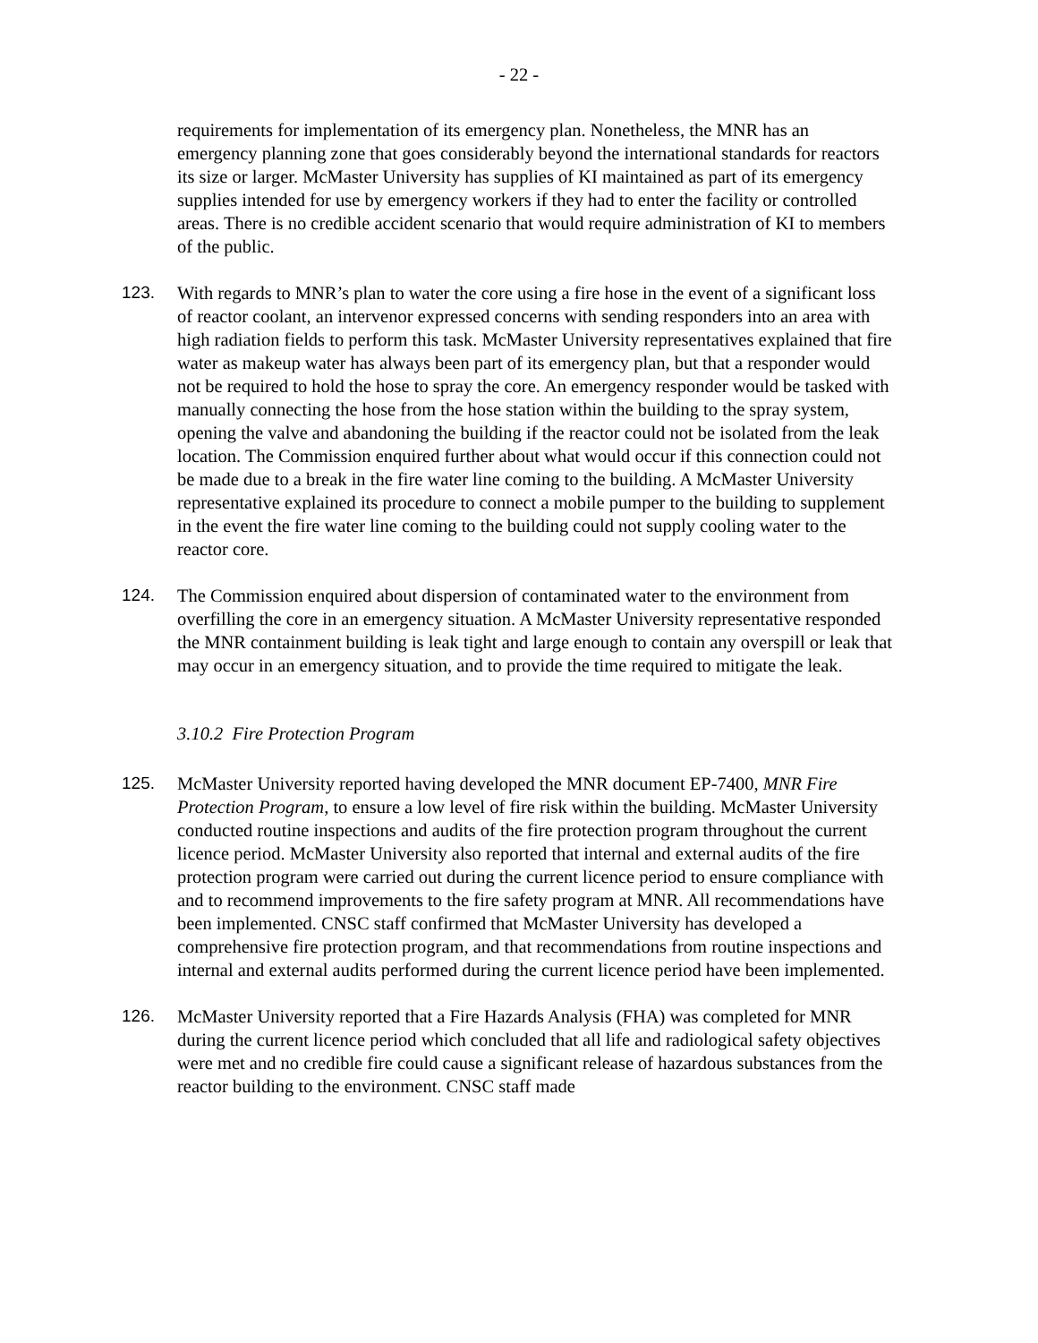- 22 -
requirements for implementation of its emergency plan. Nonetheless, the MNR has an emergency planning zone that goes considerably beyond the international standards for reactors its size or larger. McMaster University has supplies of KI maintained as part of its emergency supplies intended for use by emergency workers if they had to enter the facility or controlled areas. There is no credible accident scenario that would require administration of KI to members of the public.
123. With regards to MNR’s plan to water the core using a fire hose in the event of a significant loss of reactor coolant, an intervenor expressed concerns with sending responders into an area with high radiation fields to perform this task. McMaster University representatives explained that fire water as makeup water has always been part of its emergency plan, but that a responder would not be required to hold the hose to spray the core. An emergency responder would be tasked with manually connecting the hose from the hose station within the building to the spray system, opening the valve and abandoning the building if the reactor could not be isolated from the leak location. The Commission enquired further about what would occur if this connection could not be made due to a break in the fire water line coming to the building. A McMaster University representative explained its procedure to connect a mobile pumper to the building to supplement in the event the fire water line coming to the building could not supply cooling water to the reactor core.
124. The Commission enquired about dispersion of contaminated water to the environment from overfilling the core in an emergency situation. A McMaster University representative responded the MNR containment building is leak tight and large enough to contain any overspill or leak that may occur in an emergency situation, and to provide the time required to mitigate the leak.
3.10.2 Fire Protection Program
125. McMaster University reported having developed the MNR document EP-7400, MNR Fire Protection Program, to ensure a low level of fire risk within the building. McMaster University conducted routine inspections and audits of the fire protection program throughout the current licence period. McMaster University also reported that internal and external audits of the fire protection program were carried out during the current licence period to ensure compliance with and to recommend improvements to the fire safety program at MNR. All recommendations have been implemented. CNSC staff confirmed that McMaster University has developed a comprehensive fire protection program, and that recommendations from routine inspections and internal and external audits performed during the current licence period have been implemented.
126. McMaster University reported that a Fire Hazards Analysis (FHA) was completed for MNR during the current licence period which concluded that all life and radiological safety objectives were met and no credible fire could cause a significant release of hazardous substances from the reactor building to the environment. CNSC staff made